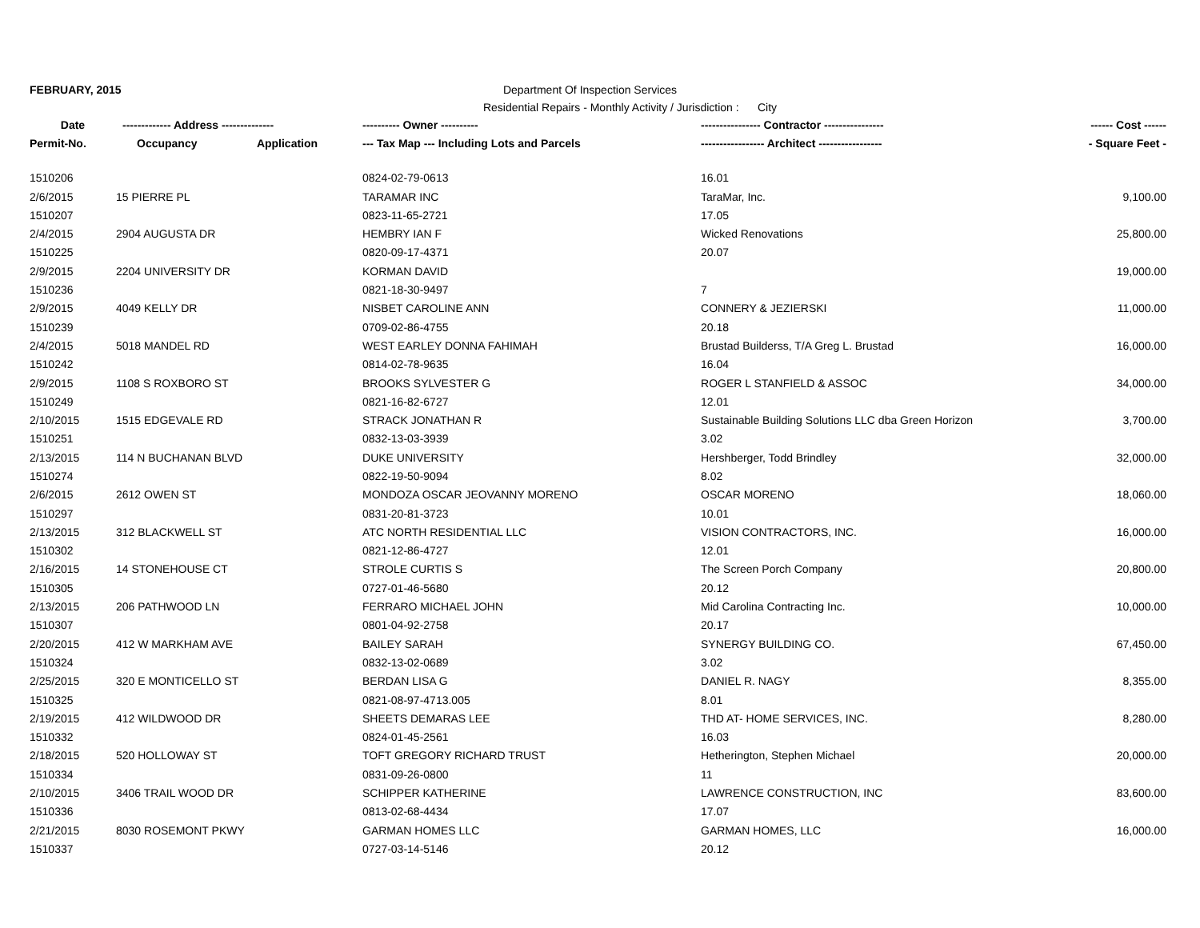FEBRUARY, 2015 Department Of Inspection Services
Residential Repairs - Monthly Activity / Jurisdiction : City
| Date | ------------- Address -------------- | | ---------- Owner ---------- | ---------------- Contractor ---------------- | ------ Cost ------ |
| --- | --- | --- | --- | --- | --- |
| Permit-No. | Occupancy | Application | --- Tax Map --- Including Lots and Parcels | ----------------- Architect ----------------- | - Square Feet - |
| 1510206 | | | 0824-02-79-0613 | 16.01 | |
| 2/6/2015 | 15 PIERRE PL | | TARAMAR INC | TaraMar, Inc. | 9,100.00 |
| 1510207 | | | 0823-11-65-2721 | 17.05 | |
| 2/4/2015 | 2904 AUGUSTA DR | | HEMBRY IAN F | Wicked Renovations | 25,800.00 |
| 1510225 | | | 0820-09-17-4371 | 20.07 | |
| 2/9/2015 | 2204 UNIVERSITY DR | | KORMAN DAVID | | 19,000.00 |
| 1510236 | | | 0821-18-30-9497 | 7 | |
| 2/9/2015 | 4049 KELLY DR | | NISBET CAROLINE ANN | CONNERY & JEZIERSKI | 11,000.00 |
| 1510239 | | | 0709-02-86-4755 | 20.18 | |
| 2/4/2015 | 5018 MANDEL RD | | WEST EARLEY DONNA FAHIMAH | Brustad Builderss, T/A Greg L. Brustad | 16,000.00 |
| 1510242 | | | 0814-02-78-9635 | 16.04 | |
| 2/9/2015 | 1108 S ROXBORO ST | | BROOKS SYLVESTER G | ROGER L STANFIELD & ASSOC | 34,000.00 |
| 1510249 | | | 0821-16-82-6727 | 12.01 | |
| 2/10/2015 | 1515 EDGEVALE RD | | STRACK JONATHAN R | Sustainable Building Solutions LLC dba Green Horizon | 3,700.00 |
| 1510251 | | | 0832-13-03-3939 | 3.02 | |
| 2/13/2015 | 114 N BUCHANAN BLVD | | DUKE UNIVERSITY | Hershberger, Todd Brindley | 32,000.00 |
| 1510274 | | | 0822-19-50-9094 | 8.02 | |
| 2/6/2015 | 2612 OWEN ST | | MONDOZA OSCAR JEOVANNY MORENO | OSCAR MORENO | 18,060.00 |
| 1510297 | | | 0831-20-81-3723 | 10.01 | |
| 2/13/2015 | 312 BLACKWELL ST | | ATC NORTH RESIDENTIAL LLC | VISION CONTRACTORS, INC. | 16,000.00 |
| 1510302 | | | 0821-12-86-4727 | 12.01 | |
| 2/16/2015 | 14 STONEHOUSE CT | | STROLE CURTIS S | The Screen Porch Company | 20,800.00 |
| 1510305 | | | 0727-01-46-5680 | 20.12 | |
| 2/13/2015 | 206 PATHWOOD LN | | FERRARO MICHAEL JOHN | Mid Carolina Contracting Inc. | 10,000.00 |
| 1510307 | | | 0801-04-92-2758 | 20.17 | |
| 2/20/2015 | 412 W MARKHAM AVE | | BAILEY SARAH | SYNERGY BUILDING CO. | 67,450.00 |
| 1510324 | | | 0832-13-02-0689 | 3.02 | |
| 2/25/2015 | 320 E MONTICELLO ST | | BERDAN LISA G | DANIEL R. NAGY | 8,355.00 |
| 1510325 | | | 0821-08-97-4713.005 | 8.01 | |
| 2/19/2015 | 412 WILDWOOD DR | | SHEETS DEMARAS LEE | THD AT- HOME SERVICES, INC. | 8,280.00 |
| 1510332 | | | 0824-01-45-2561 | 16.03 | |
| 2/18/2015 | 520 HOLLOWAY ST | | TOFT GREGORY RICHARD TRUST | Hetherington, Stephen Michael | 20,000.00 |
| 1510334 | | | 0831-09-26-0800 | 11 | |
| 2/10/2015 | 3406 TRAIL WOOD DR | | SCHIPPER KATHERINE | LAWRENCE CONSTRUCTION, INC | 83,600.00 |
| 1510336 | | | 0813-02-68-4434 | 17.07 | |
| 2/21/2015 | 8030 ROSEMONT PKWY | | GARMAN HOMES LLC | GARMAN HOMES, LLC | 16,000.00 |
| 1510337 | | | 0727-03-14-5146 | 20.12 | |